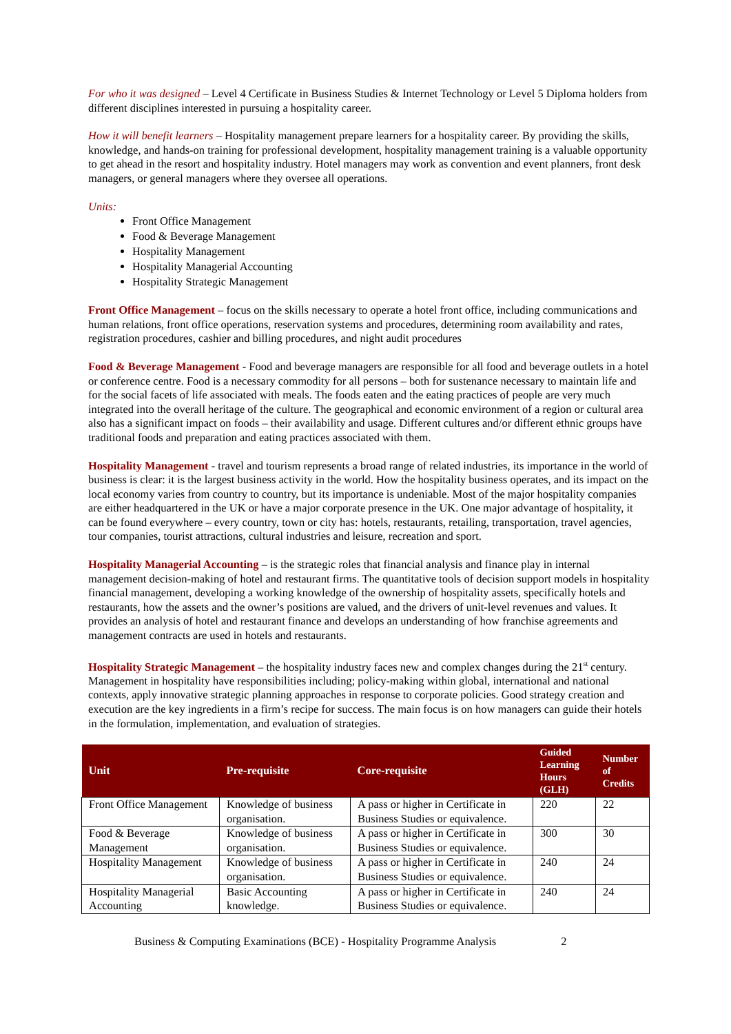For who it was designed – Level 4 Certificate in Business Studies & Internet Technology or Level 5 Diploma holders from different disciplines interested in pursuing a hospitality career.
How it will benefit learners – Hospitality management prepare learners for a hospitality career. By providing the skills, knowledge, and hands-on training for professional development, hospitality management training is a valuable opportunity to get ahead in the resort and hospitality industry. Hotel managers may work as convention and event planners, front desk managers, or general managers where they oversee all operations.
Units:
Front Office Management
Food & Beverage Management
Hospitality Management
Hospitality Managerial Accounting
Hospitality Strategic Management
Front Office Management – focus on the skills necessary to operate a hotel front office, including communications and human relations, front office operations, reservation systems and procedures, determining room availability and rates, registration procedures, cashier and billing procedures, and night audit procedures
Food & Beverage Management - Food and beverage managers are responsible for all food and beverage outlets in a hotel or conference centre. Food is a necessary commodity for all persons – both for sustenance necessary to maintain life and for the social facets of life associated with meals. The foods eaten and the eating practices of people are very much integrated into the overall heritage of the culture. The geographical and economic environment of a region or cultural area also has a significant impact on foods – their availability and usage. Different cultures and/or different ethnic groups have traditional foods and preparation and eating practices associated with them.
Hospitality Management - travel and tourism represents a broad range of related industries, its importance in the world of business is clear: it is the largest business activity in the world. How the hospitality business operates, and its impact on the local economy varies from country to country, but its importance is undeniable. Most of the major hospitality companies are either headquartered in the UK or have a major corporate presence in the UK. One major advantage of hospitality, it can be found everywhere – every country, town or city has: hotels, restaurants, retailing, transportation, travel agencies, tour companies, tourist attractions, cultural industries and leisure, recreation and sport.
Hospitality Managerial Accounting – is the strategic roles that financial analysis and finance play in internal management decision-making of hotel and restaurant firms. The quantitative tools of decision support models in hospitality financial management, developing a working knowledge of the ownership of hospitality assets, specifically hotels and restaurants, how the assets and the owner’s positions are valued, and the drivers of unit-level revenues and values. It provides an analysis of hotel and restaurant finance and develops an understanding of how franchise agreements and management contracts are used in hotels and restaurants.
Hospitality Strategic Management – the hospitality industry faces new and complex changes during the 21<sup>st</sup> century. Management in hospitality have responsibilities including; policy-making within global, international and national contexts, apply innovative strategic planning approaches in response to corporate policies. Good strategy creation and execution are the key ingredients in a firm’s recipe for success. The main focus is on how managers can guide their hotels in the formulation, implementation, and evaluation of strategies.
| Unit | Pre-requisite | Core-requisite | Guided Learning Hours (GLH) | Number of Credits |
| --- | --- | --- | --- | --- |
| Front Office Management | Knowledge of business organisation. | A pass or higher in Certificate in Business Studies or equivalence. | 220 | 22 |
| Food & Beverage Management | Knowledge of business organisation. | A pass or higher in Certificate in Business Studies or equivalence. | 300 | 30 |
| Hospitality Management | Knowledge of business organisation. | A pass or higher in Certificate in Business Studies or equivalence. | 240 | 24 |
| Hospitality Managerial Accounting | Basic Accounting knowledge. | A pass or higher in Certificate in Business Studies or equivalence. | 240 | 24 |
Business & Computing Examinations (BCE) - Hospitality Programme Analysis 2